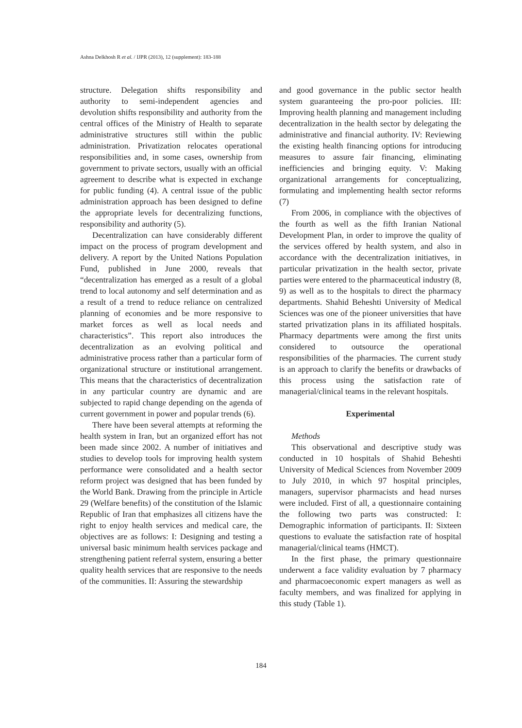Ashna Delkhosh R et al. / IJPR (2013), 12 (supplement): 183-188
structure. Delegation shifts responsibility and authority to semi-independent agencies and devolution shifts responsibility and authority from the central offices of the Ministry of Health to separate administrative structures still within the public administration. Privatization relocates operational responsibilities and, in some cases, ownership from government to private sectors, usually with an official agreement to describe what is expected in exchange for public funding (4). A central issue of the public administration approach has been designed to define the appropriate levels for decentralizing functions, responsibility and authority (5).
Decentralization can have considerably different impact on the process of program development and delivery. A report by the United Nations Population Fund, published in June 2000, reveals that “decentralization has emerged as a result of a global trend to local autonomy and self determination and as a result of a trend to reduce reliance on centralized planning of economies and be more responsive to market forces as well as local needs and characteristics”. This report also introduces the decentralization as an evolving political and administrative process rather than a particular form of organizational structure or institutional arrangement. This means that the characteristics of decentralization in any particular country are dynamic and are subjected to rapid change depending on the agenda of current government in power and popular trends (6).
There have been several attempts at reforming the health system in Iran, but an organized effort has not been made since 2002. A number of initiatives and studies to develop tools for improving health system performance were consolidated and a health sector reform project was designed that has been funded by the World Bank. Drawing from the principle in Article 29 (Welfare benefits) of the constitution of the Islamic Republic of Iran that emphasizes all citizens have the right to enjoy health services and medical care, the objectives are as follows: I: Designing and testing a universal basic minimum health services package and strengthening patient referral system, ensuring a better quality health services that are responsive to the needs of the communities. II: Assuring the stewardship
and good governance in the public sector health system guaranteeing the pro-poor policies. III: Improving health planning and management including decentralization in the health sector by delegating the administrative and financial authority. IV: Reviewing the existing health financing options for introducing measures to assure fair financing, eliminating inefficiencies and bringing equity. V: Making organizational arrangements for conceptualizing, formulating and implementing health sector reforms (7)
From 2006, in compliance with the objectives of the fourth as well as the fifth Iranian National Development Plan, in order to improve the quality of the services offered by health system, and also in accordance with the decentralization initiatives, in particular privatization in the health sector, private parties were entered to the pharmaceutical industry (8, 9) as well as to the hospitals to direct the pharmacy departments. Shahid Beheshti University of Medical Sciences was one of the pioneer universities that have started privatization plans in its affiliated hospitals. Pharmacy departments were among the first units considered to outsource the operational responsibilities of the pharmacies. The current study is an approach to clarify the benefits or drawbacks of this process using the satisfaction rate of managerial/clinical teams in the relevant hospitals.
Experimental
Methods
This observational and descriptive study was conducted in 10 hospitals of Shahid Beheshti University of Medical Sciences from November 2009 to July 2010, in which 97 hospital principles, managers, supervisor pharmacists and head nurses were included. First of all, a questionnaire containing the following two parts was constructed: I: Demographic information of participants. II: Sixteen questions to evaluate the satisfaction rate of hospital managerial/clinical teams (HMCT).
In the first phase, the primary questionnaire underwent a face validity evaluation by 7 pharmacy and pharmacoeconomic expert managers as well as faculty members, and was finalized for applying in this study (Table 1).
184